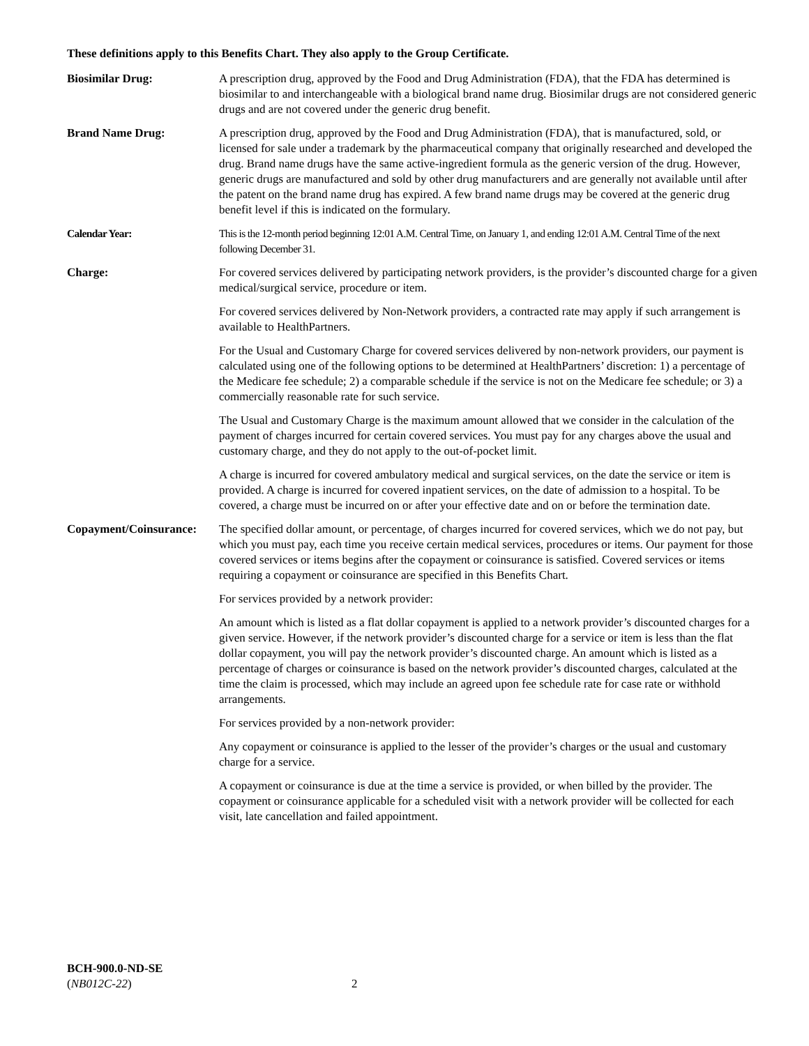These definitions apply to this Benefits Chart. They also apply to the Group Certificate.
Biosimilar Drug: A prescription drug, approved by the Food and Drug Administration (FDA), that the FDA has determined is biosimilar to and interchangeable with a biological brand name drug. Biosimilar drugs are not considered generic drugs and are not covered under the generic drug benefit.
Brand Name Drug: A prescription drug, approved by the Food and Drug Administration (FDA), that is manufactured, sold, or licensed for sale under a trademark by the pharmaceutical company that originally researched and developed the drug. Brand name drugs have the same active-ingredient formula as the generic version of the drug. However, generic drugs are manufactured and sold by other drug manufacturers and are generally not available until after the patent on the brand name drug has expired. A few brand name drugs may be covered at the generic drug benefit level if this is indicated on the formulary.
Calendar Year: This is the 12-month period beginning 12:01 A.M. Central Time, on January 1, and ending 12:01 A.M. Central Time of the next following December 31.
Charge: For covered services delivered by participating network providers, is the provider’s discounted charge for a given medical/surgical service, procedure or item.
For covered services delivered by Non-Network providers, a contracted rate may apply if such arrangement is available to HealthPartners.
For the Usual and Customary Charge for covered services delivered by non-network providers, our payment is calculated using one of the following options to be determined at HealthPartners’ discretion: 1) a percentage of the Medicare fee schedule; 2) a comparable schedule if the service is not on the Medicare fee schedule; or 3) a commercially reasonable rate for such service.
The Usual and Customary Charge is the maximum amount allowed that we consider in the calculation of the payment of charges incurred for certain covered services. You must pay for any charges above the usual and customary charge, and they do not apply to the out-of-pocket limit.
A charge is incurred for covered ambulatory medical and surgical services, on the date the service or item is provided. A charge is incurred for covered inpatient services, on the date of admission to a hospital. To be covered, a charge must be incurred on or after your effective date and on or before the termination date.
Copayment/Coinsurance:
The specified dollar amount, or percentage, of charges incurred for covered services, which we do not pay, but which you must pay, each time you receive certain medical services, procedures or items. Our payment for those covered services or items begins after the copayment or coinsurance is satisfied. Covered services or items requiring a copayment or coinsurance are specified in this Benefits Chart.
For services provided by a network provider:
An amount which is listed as a flat dollar copayment is applied to a network provider’s discounted charges for a given service. However, if the network provider’s discounted charge for a service or item is less than the flat dollar copayment, you will pay the network provider’s discounted charge. An amount which is listed as a percentage of charges or coinsurance is based on the network provider’s discounted charges, calculated at the time the claim is processed, which may include an agreed upon fee schedule rate for case rate or withhold arrangements.
For services provided by a non-network provider:
Any copayment or coinsurance is applied to the lesser of the provider’s charges or the usual and customary charge for a service.
A copayment or coinsurance is due at the time a service is provided, or when billed by the provider. The copayment or coinsurance applicable for a scheduled visit with a network provider will be collected for each visit, late cancellation and failed appointment.
BCH-900.0-ND-SE
(NB012C-22)
2